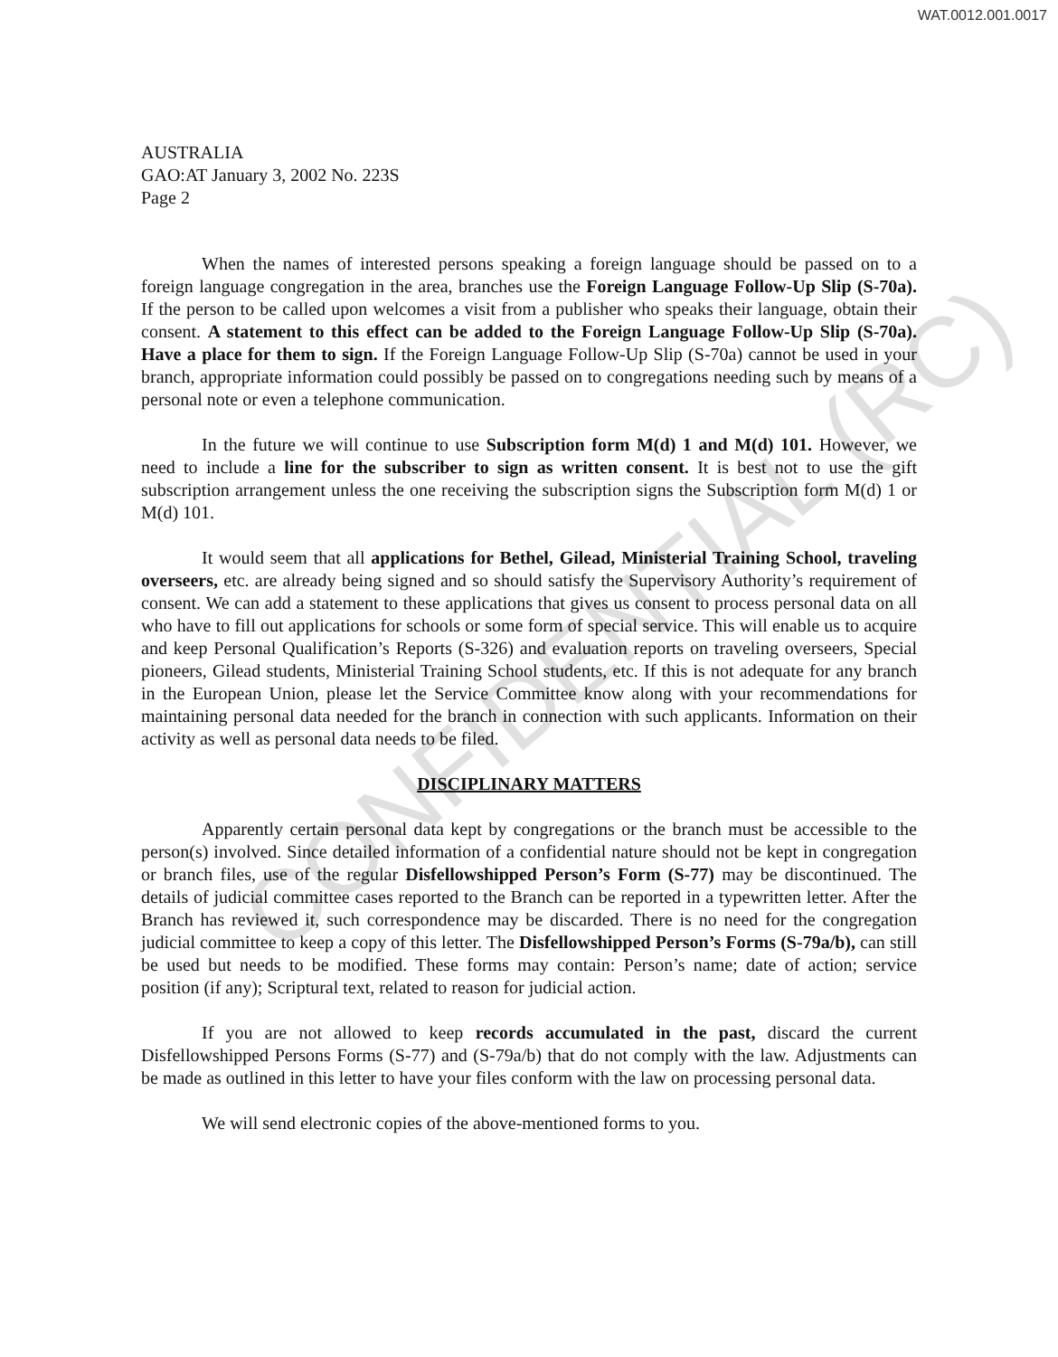WAT.0012.001.0017
AUSTRALIA
GAO:AT January 3, 2002 No. 223S
Page 2
When the names of interested persons speaking a foreign language should be passed on to a foreign language congregation in the area, branches use the Foreign Language Follow-Up Slip (S-70a). If the person to be called upon welcomes a visit from a publisher who speaks their language, obtain their consent. A statement to this effect can be added to the Foreign Language Follow-Up Slip (S-70a). Have a place for them to sign. If the Foreign Language Follow-Up Slip (S-70a) cannot be used in your branch, appropriate information could possibly be passed on to congregations needing such by means of a personal note or even a telephone communication.
In the future we will continue to use Subscription form M(d) 1 and M(d) 101. However, we need to include a line for the subscriber to sign as written consent. It is best not to use the gift subscription arrangement unless the one receiving the subscription signs the Subscription form M(d) 1 or M(d) 101.
It would seem that all applications for Bethel, Gilead, Ministerial Training School, traveling overseers, etc. are already being signed and so should satisfy the Supervisory Authority’s requirement of consent. We can add a statement to these applications that gives us consent to process personal data on all who have to fill out applications for schools or some form of special service. This will enable us to acquire and keep Personal Qualification’s Reports (S-326) and evaluation reports on traveling overseers, Special pioneers, Gilead students, Ministerial Training School students, etc. If this is not adequate for any branch in the European Union, please let the Service Committee know along with your recommendations for maintaining personal data needed for the branch in connection with such applicants. Information on their activity as well as personal data needs to be filed.
DISCIPLINARY MATTERS
Apparently certain personal data kept by congregations or the branch must be accessible to the person(s) involved. Since detailed information of a confidential nature should not be kept in congregation or branch files, use of the regular Disfellowshipped Person’s Form (S-77) may be discontinued. The details of judicial committee cases reported to the Branch can be reported in a typewritten letter. After the Branch has reviewed it, such correspondence may be discarded. There is no need for the congregation judicial committee to keep a copy of this letter. The Disfellowshipped Person’s Forms (S-79a/b), can still be used but needs to be modified. These forms may contain: Person’s name; date of action; service position (if any); Scriptural text, related to reason for judicial action.
If you are not allowed to keep records accumulated in the past, discard the current Disfellowshipped Persons Forms (S-77) and (S-79a/b) that do not comply with the law. Adjustments can be made as outlined in this letter to have your files conform with the law on processing personal data.
We will send electronic copies of the above-mentioned forms to you.
CONFIDENTIAL (RC)